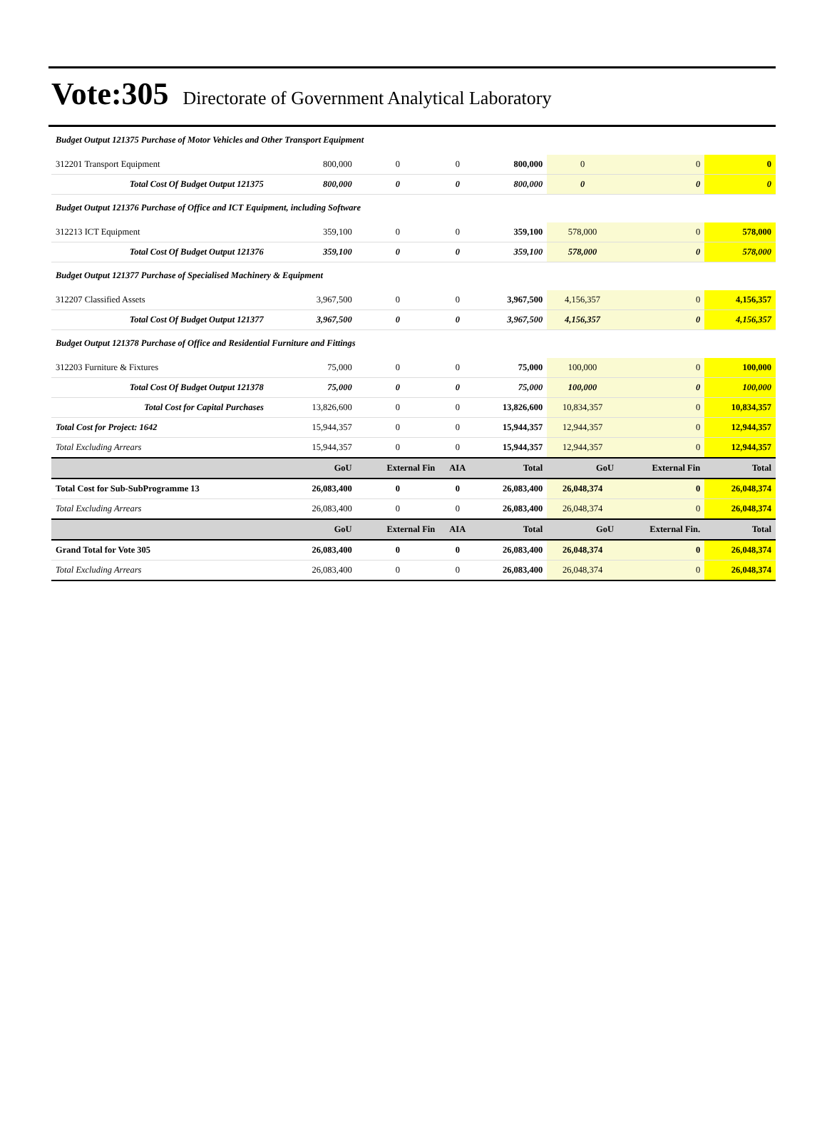Vote:305 Directorate of Government Analytical Laboratory
| Budget Output 121375 Purchase of Motor Vehicles and Other Transport Equipment | | | | | | | |
| 312201 Transport Equipment | 800,000 | 0 | 0 | 800,000 | 0 | 0 | 0 |
| Total Cost Of Budget Output 121375 | 800,000 | 0 | 0 | 800,000 | 0 | 0 | 0 |
| Budget Output 121376 Purchase of Office and ICT Equipment, including Software | | | | | | | |
| 312213 ICT Equipment | 359,100 | 0 | 0 | 359,100 | 578,000 | 0 | 578,000 |
| Total Cost Of Budget Output 121376 | 359,100 | 0 | 0 | 359,100 | 578,000 | 0 | 578,000 |
| Budget Output 121377 Purchase of Specialised Machinery & Equipment | | | | | | | |
| 312207 Classified Assets | 3,967,500 | 0 | 0 | 3,967,500 | 4,156,357 | 0 | 4,156,357 |
| Total Cost Of Budget Output 121377 | 3,967,500 | 0 | 0 | 3,967,500 | 4,156,357 | 0 | 4,156,357 |
| Budget Output 121378 Purchase of Office and Residential Furniture and Fittings | | | | | | | |
| 312203 Furniture & Fixtures | 75,000 | 0 | 0 | 75,000 | 100,000 | 0 | 100,000 |
| Total Cost Of Budget Output 121378 | 75,000 | 0 | 0 | 75,000 | 100,000 | 0 | 100,000 |
| Total Cost for Capital Purchases | 13,826,600 | 0 | 0 | 13,826,600 | 10,834,357 | 0 | 10,834,357 |
| Total Cost for Project: 1642 | 15,944,357 | 0 | 0 | 15,944,357 | 12,944,357 | 0 | 12,944,357 |
| Total Excluding Arrears | 15,944,357 | 0 | 0 | 15,944,357 | 12,944,357 | 0 | 12,944,357 |
| | GoU | External Fin | AIA | Total | GoU | External Fin | Total |
| Total Cost for Sub-SubProgramme 13 | 26,083,400 | 0 | 0 | 26,083,400 | 26,048,374 | 0 | 26,048,374 |
| Total Excluding Arrears | 26,083,400 | 0 | 0 | 26,083,400 | 26,048,374 | 0 | 26,048,374 |
| | GoU | External Fin | AIA | Total | GoU | External Fin. | Total |
| Grand Total for Vote 305 | 26,083,400 | 0 | 0 | 26,083,400 | 26,048,374 | 0 | 26,048,374 |
| Total Excluding Arrears | 26,083,400 | 0 | 0 | 26,083,400 | 26,048,374 | 0 | 26,048,374 |